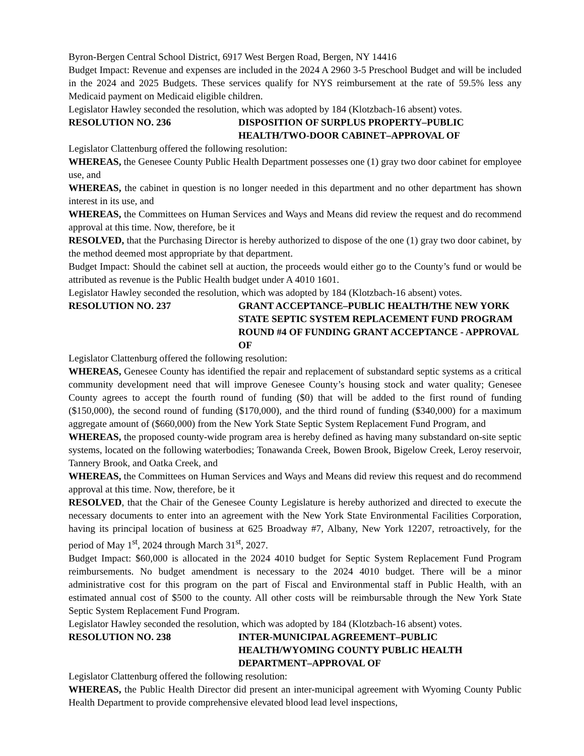Byron-Bergen Central School District, 6917 West Bergen Road, Bergen, NY 14416
Budget Impact: Revenue and expenses are included in the 2024 A 2960 3-5 Preschool Budget and will be included in the 2024 and 2025 Budgets. These services qualify for NYS reimbursement at the rate of 59.5% less any Medicaid payment on Medicaid eligible children.
Legislator Hawley seconded the resolution, which was adopted by 184 (Klotzbach-16 absent) votes.
RESOLUTION NO. 236 DISPOSITION OF SURPLUS PROPERTY–PUBLIC HEALTH/TWO-DOOR CABINET–APPROVAL OF
Legislator Clattenburg offered the following resolution:
WHEREAS, the Genesee County Public Health Department possesses one (1) gray two door cabinet for employee use, and
WHEREAS, the cabinet in question is no longer needed in this department and no other department has shown interest in its use, and
WHEREAS, the Committees on Human Services and Ways and Means did review the request and do recommend approval at this time. Now, therefore, be it
RESOLVED, that the Purchasing Director is hereby authorized to dispose of the one (1) gray two door cabinet, by the method deemed most appropriate by that department.
Budget Impact: Should the cabinet sell at auction, the proceeds would either go to the County’s fund or would be attributed as revenue is the Public Health budget under A 4010 1601.
Legislator Hawley seconded the resolution, which was adopted by 184 (Klotzbach-16 absent) votes.
RESOLUTION NO. 237 GRANT ACCEPTANCE–PUBLIC HEALTH/THE NEW YORK STATE SEPTIC SYSTEM REPLACEMENT FUND PROGRAM ROUND #4 OF FUNDING GRANT ACCEPTANCE - APPROVAL OF
Legislator Clattenburg offered the following resolution:
WHEREAS, Genesee County has identified the repair and replacement of substandard septic systems as a critical community development need that will improve Genesee County’s housing stock and water quality; Genesee County agrees to accept the fourth round of funding ($0) that will be added to the first round of funding ($150,000), the second round of funding ($170,000), and the third round of funding ($340,000) for a maximum aggregate amount of ($660,000) from the New York State Septic System Replacement Fund Program, and
WHEREAS, the proposed county-wide program area is hereby defined as having many substandard on-site septic systems, located on the following waterbodies; Tonawanda Creek, Bowen Brook, Bigelow Creek, Leroy reservoir, Tannery Brook, and Oatka Creek, and
WHEREAS, the Committees on Human Services and Ways and Means did review this request and do recommend approval at this time. Now, therefore, be it
RESOLVED, that the Chair of the Genesee County Legislature is hereby authorized and directed to execute the necessary documents to enter into an agreement with the New York State Environmental Facilities Corporation, having its principal location of business at 625 Broadway #7, Albany, New York 12207, retroactively, for the period of May 1<sup>st</sup>, 2024 through March 31<sup>st</sup>, 2027.
Budget Impact: $60,000 is allocated in the 2024 4010 budget for Septic System Replacement Fund Program reimbursements. No budget amendment is necessary to the 2024 4010 budget. There will be a minor administrative cost for this program on the part of Fiscal and Environmental staff in Public Health, with an estimated annual cost of $500 to the county. All other costs will be reimbursable through the New York State Septic System Replacement Fund Program.
Legislator Hawley seconded the resolution, which was adopted by 184 (Klotzbach-16 absent) votes.
RESOLUTION NO. 238 INTER-MUNICIPAL AGREEMENT–PUBLIC HEALTH/WYOMING COUNTY PUBLIC HEALTH DEPARTMENT–APPROVAL OF
Legislator Clattenburg offered the following resolution:
WHEREAS, the Public Health Director did present an inter-municipal agreement with Wyoming County Public Health Department to provide comprehensive elevated blood lead level inspections,